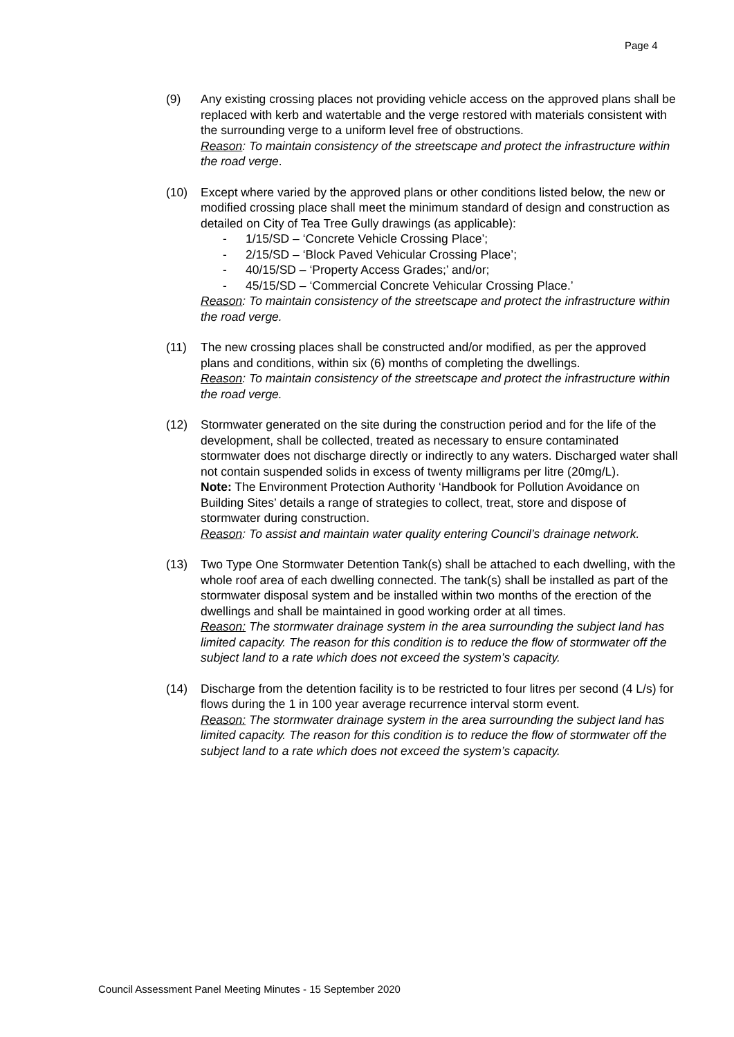Page 4
(9) Any existing crossing places not providing vehicle access on the approved plans shall be replaced with kerb and watertable and the verge restored with materials consistent with the surrounding verge to a uniform level free of obstructions.
Reason: To maintain consistency of the streetscape and protect the infrastructure within the road verge.
(10) Except where varied by the approved plans or other conditions listed below, the new or modified crossing place shall meet the minimum standard of design and construction as detailed on City of Tea Tree Gully drawings (as applicable):
- 1/15/SD – ‘Concrete Vehicle Crossing Place’;
- 2/15/SD – ‘Block Paved Vehicular Crossing Place’;
- 40/15/SD – ‘Property Access Grades;’ and/or;
- 45/15/SD – ‘Commercial Concrete Vehicular Crossing Place.’
Reason: To maintain consistency of the streetscape and protect the infrastructure within the road verge.
(11) The new crossing places shall be constructed and/or modified, as per the approved plans and conditions, within six (6) months of completing the dwellings.
Reason: To maintain consistency of the streetscape and protect the infrastructure within the road verge.
(12) Stormwater generated on the site during the construction period and for the life of the development, shall be collected, treated as necessary to ensure contaminated stormwater does not discharge directly or indirectly to any waters. Discharged water shall not contain suspended solids in excess of twenty milligrams per litre (20mg/L).
Note: The Environment Protection Authority ‘Handbook for Pollution Avoidance on Building Sites’ details a range of strategies to collect, treat, store and dispose of stormwater during construction.
Reason: To assist and maintain water quality entering Council’s drainage network.
(13) Two Type One Stormwater Detention Tank(s) shall be attached to each dwelling, with the whole roof area of each dwelling connected. The tank(s) shall be installed as part of the stormwater disposal system and be installed within two months of the erection of the dwellings and shall be maintained in good working order at all times.
Reason: The stormwater drainage system in the area surrounding the subject land has limited capacity. The reason for this condition is to reduce the flow of stormwater off the subject land to a rate which does not exceed the system’s capacity.
(14) Discharge from the detention facility is to be restricted to four litres per second (4 L/s) for flows during the 1 in 100 year average recurrence interval storm event.
Reason: The stormwater drainage system in the area surrounding the subject land has limited capacity. The reason for this condition is to reduce the flow of stormwater off the subject land to a rate which does not exceed the system’s capacity.
Council Assessment Panel Meeting Minutes - 15 September 2020